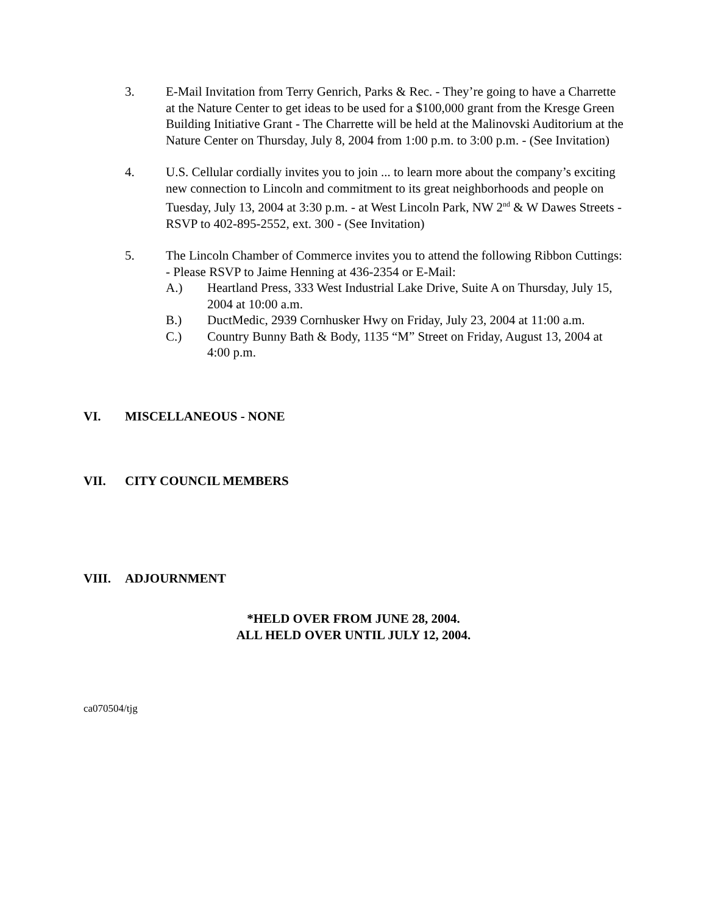3. E-Mail Invitation from Terry Genrich, Parks & Rec. - They’re going to have a Charrette at the Nature Center to get ideas to be used for a $100,000 grant from the Kresge Green Building Initiative Grant - The Charrette will be held at the Malinovski Auditorium at the Nature Center on Thursday, July 8, 2004 from 1:00 p.m. to 3:00 p.m. - (See Invitation)
4. U.S. Cellular cordially invites you to join ... to learn more about the company’s exciting new connection to Lincoln and commitment to its great neighborhoods and people on Tuesday, July 13, 2004 at 3:30 p.m. - at West Lincoln Park, NW 2<sup>nd</sup> & W Dawes Streets - RSVP to 402-895-2552, ext. 300 - (See Invitation)
5. The Lincoln Chamber of Commerce invites you to attend the following Ribbon Cuttings: - Please RSVP to Jaime Henning at 436-2354 or E-Mail:
A.) Heartland Press, 333 West Industrial Lake Drive, Suite A on Thursday, July 15, 2004 at 10:00 a.m.
B.) DuctMedic, 2939 Cornhusker Hwy on Friday, July 23, 2004 at 11:00 a.m.
C.) Country Bunny Bath & Body, 1135 “M” Street on Friday, August 13, 2004 at 4:00 p.m.
VI. MISCELLANEOUS - NONE
VII. CITY COUNCIL MEMBERS
VIII. ADJOURNMENT
*HELD OVER FROM JUNE 28, 2004.
ALL HELD OVER UNTIL JULY 12, 2004.
ca070504/tjg